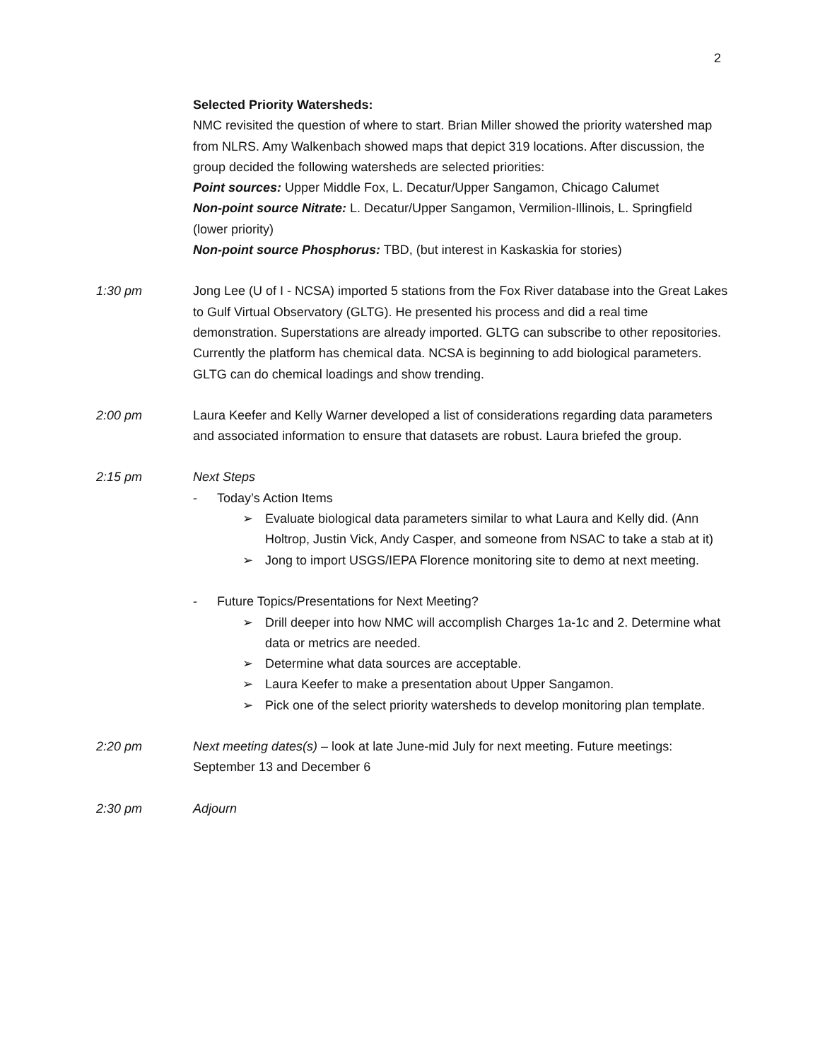2
Selected Priority Watersheds:
NMC revisited the question of where to start. Brian Miller showed the priority watershed map from NLRS. Amy Walkenbach showed maps that depict 319 locations. After discussion, the group decided the following watersheds are selected priorities:
Point sources: Upper Middle Fox, L. Decatur/Upper Sangamon, Chicago Calumet
Non-point source Nitrate: L. Decatur/Upper Sangamon, Vermilion-Illinois, L. Springfield (lower priority)
Non-point source Phosphorus: TBD, (but interest in Kaskaskia for stories)
1:30 pm Jong Lee (U of I - NCSA) imported 5 stations from the Fox River database into the Great Lakes to Gulf Virtual Observatory (GLTG). He presented his process and did a real time demonstration. Superstations are already imported. GLTG can subscribe to other repositories. Currently the platform has chemical data. NCSA is beginning to add biological parameters. GLTG can do chemical loadings and show trending.
2:00 pm Laura Keefer and Kelly Warner developed a list of considerations regarding data parameters and associated information to ensure that datasets are robust. Laura briefed the group.
2:15 pm Next Steps
- Today’s Action Items
➢ Evaluate biological data parameters similar to what Laura and Kelly did. (Ann Holtrop, Justin Vick, Andy Casper, and someone from NSAC to take a stab at it)
➢ Jong to import USGS/IEPA Florence monitoring site to demo at next meeting.
- Future Topics/Presentations for Next Meeting?
➢ Drill deeper into how NMC will accomplish Charges 1a-1c and 2. Determine what data or metrics are needed.
➢ Determine what data sources are acceptable.
➢ Laura Keefer to make a presentation about Upper Sangamon.
➢ Pick one of the select priority watersheds to develop monitoring plan template.
2:20 pm Next meeting dates(s) – look at late June-mid July for next meeting. Future meetings: September 13 and December 6
2:30 pm Adjourn